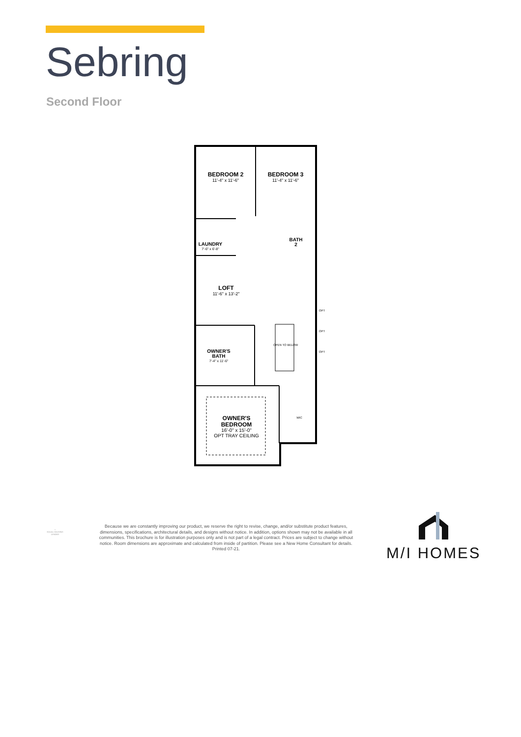Sebring
Second Floor
BEDROOM 2
11'-4" x 11'-6"
BEDROOM 3
11'-4" x 11'-6"
LAUNDRY
7'-6" x 6'-8"
BATH
2
LOFT
11'-6" x 13'-2"
OWNER'S
BATH
7'-4" x 11'-6"
OPEN TO BELOW
OPT
OPT
OPT
WIC
OWNER'S
BEDROOM
16'-0" x 15'-0"
OPT TRAY CEILING
⌂
EQUAL HOUSING LENDER
Because we are constantly improving our product, we reserve the right to revise, change, and/or substitute product features, dimensions, specifications, architectural details, and designs without notice. In addition, options shown may not be available in all communities. This brochure is for illustration purposes only and is not part of a legal contract. Prices are subject to change without notice. Room dimensions are approximate and calculated from inside of partition. Please see a New Home Consultant for details. Printed 07-21.
M/I HOMES